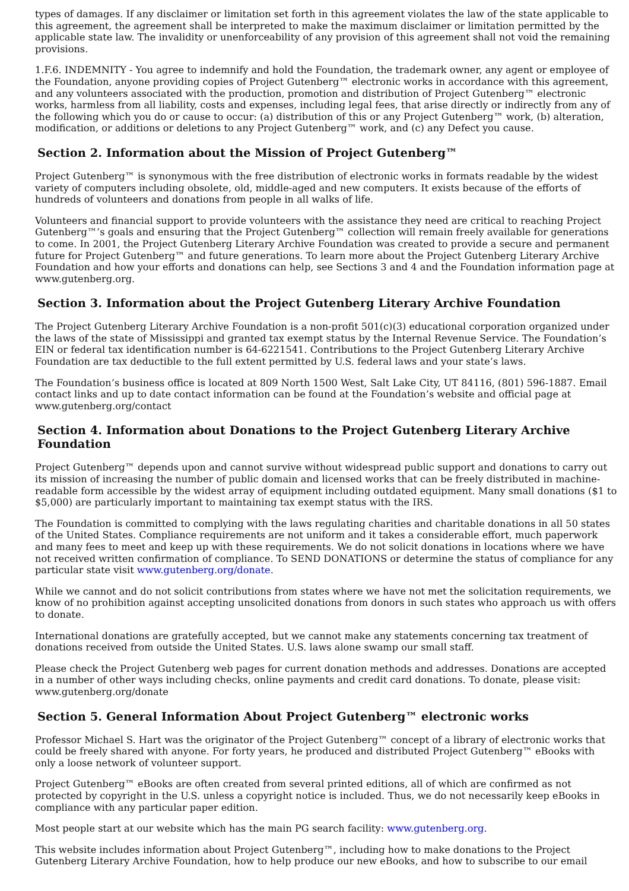types of damages. If any disclaimer or limitation set forth in this agreement violates the law of the state applicable to this agreement, the agreement shall be interpreted to make the maximum disclaimer or limitation permitted by the applicable state law. The invalidity or unenforceability of any provision of this agreement shall not void the remaining provisions.
1.F.6. INDEMNITY - You agree to indemnify and hold the Foundation, the trademark owner, any agent or employee of the Foundation, anyone providing copies of Project Gutenberg™ electronic works in accordance with this agreement, and any volunteers associated with the production, promotion and distribution of Project Gutenberg™ electronic works, harmless from all liability, costs and expenses, including legal fees, that arise directly or indirectly from any of the following which you do or cause to occur: (a) distribution of this or any Project Gutenberg™ work, (b) alteration, modification, or additions or deletions to any Project Gutenberg™ work, and (c) any Defect you cause.
Section 2. Information about the Mission of Project Gutenberg™
Project Gutenberg™ is synonymous with the free distribution of electronic works in formats readable by the widest variety of computers including obsolete, old, middle-aged and new computers. It exists because of the efforts of hundreds of volunteers and donations from people in all walks of life.
Volunteers and financial support to provide volunteers with the assistance they need are critical to reaching Project Gutenberg™’s goals and ensuring that the Project Gutenberg™ collection will remain freely available for generations to come. In 2001, the Project Gutenberg Literary Archive Foundation was created to provide a secure and permanent future for Project Gutenberg™ and future generations. To learn more about the Project Gutenberg Literary Archive Foundation and how your efforts and donations can help, see Sections 3 and 4 and the Foundation information page at www.gutenberg.org.
Section 3. Information about the Project Gutenberg Literary Archive Foundation
The Project Gutenberg Literary Archive Foundation is a non-profit 501(c)(3) educational corporation organized under the laws of the state of Mississippi and granted tax exempt status by the Internal Revenue Service. The Foundation’s EIN or federal tax identification number is 64-6221541. Contributions to the Project Gutenberg Literary Archive Foundation are tax deductible to the full extent permitted by U.S. federal laws and your state’s laws.
The Foundation’s business office is located at 809 North 1500 West, Salt Lake City, UT 84116, (801) 596-1887. Email contact links and up to date contact information can be found at the Foundation’s website and official page at www.gutenberg.org/contact
Section 4. Information about Donations to the Project Gutenberg Literary Archive Foundation
Project Gutenberg™ depends upon and cannot survive without widespread public support and donations to carry out its mission of increasing the number of public domain and licensed works that can be freely distributed in machine-readable form accessible by the widest array of equipment including outdated equipment. Many small donations ($1 to $5,000) are particularly important to maintaining tax exempt status with the IRS.
The Foundation is committed to complying with the laws regulating charities and charitable donations in all 50 states of the United States. Compliance requirements are not uniform and it takes a considerable effort, much paperwork and many fees to meet and keep up with these requirements. We do not solicit donations in locations where we have not received written confirmation of compliance. To SEND DONATIONS or determine the status of compliance for any particular state visit www.gutenberg.org/donate.
While we cannot and do not solicit contributions from states where we have not met the solicitation requirements, we know of no prohibition against accepting unsolicited donations from donors in such states who approach us with offers to donate.
International donations are gratefully accepted, but we cannot make any statements concerning tax treatment of donations received from outside the United States. U.S. laws alone swamp our small staff.
Please check the Project Gutenberg web pages for current donation methods and addresses. Donations are accepted in a number of other ways including checks, online payments and credit card donations. To donate, please visit: www.gutenberg.org/donate
Section 5. General Information About Project Gutenberg™ electronic works
Professor Michael S. Hart was the originator of the Project Gutenberg™ concept of a library of electronic works that could be freely shared with anyone. For forty years, he produced and distributed Project Gutenberg™ eBooks with only a loose network of volunteer support.
Project Gutenberg™ eBooks are often created from several printed editions, all of which are confirmed as not protected by copyright in the U.S. unless a copyright notice is included. Thus, we do not necessarily keep eBooks in compliance with any particular paper edition.
Most people start at our website which has the main PG search facility: www.gutenberg.org.
This website includes information about Project Gutenberg™, including how to make donations to the Project Gutenberg Literary Archive Foundation, how to help produce our new eBooks, and how to subscribe to our email